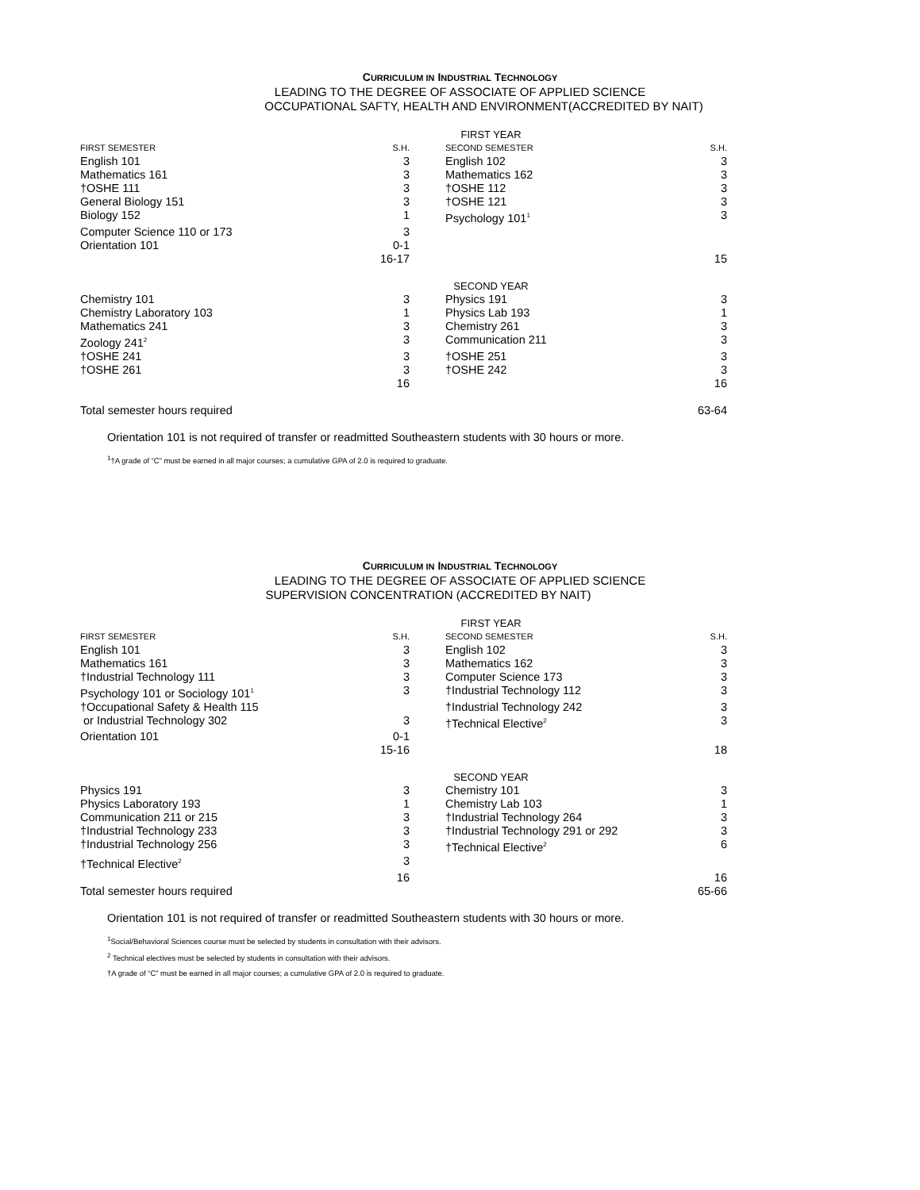CURRICULUM IN INDUSTRIAL TECHNOLOGY
LEADING TO THE DEGREE OF ASSOCIATE OF APPLIED SCIENCE
OCCUPATIONAL SAFTY, HEALTH AND ENVIRONMENT(ACCREDITED BY NAIT)
| FIRST YEAR | | | | |
| FIRST SEMESTER | S.H. | | SECOND SEMESTER | S.H. |
| English 101 | 3 | | English 102 | 3 |
| Mathematics 161 | 3 | | Mathematics 162 | 3 |
| †OSHE 111 | 3 | | †OSHE 112 | 3 |
| General Biology 151 | 3 | | †OSHE 121 | 3 |
| Biology 152 | 1 | | Psychology 101<sup>1</sup> | 3 |
| Computer Science 110 or 173 | 3 | | | |
| Orientation 101 | 0-1 | | | |
| | 16-17 | | | 15 |
| SECOND YEAR | | | | |
| Chemistry 101 | 3 | | Physics 191 | 3 |
| Chemistry Laboratory 103 | 1 | | Physics Lab 193 | 1 |
| Mathematics 241 | 3 | | Chemistry 261 | 3 |
| Zoology 241<sup>2</sup> | 3 | | Communication 211 | 3 |
| †OSHE 241 | 3 | | †OSHE 251 | 3 |
| †OSHE 261 | 3 | | †OSHE 242 | 3 |
| | 16 | | | 16 |
| Total semester hours required | | | | 63-64 |
Orientation 101 is not required of transfer or readmitted Southeastern students with 30 hours or more.
<sup>1</sup>†A grade of “C” must be earned in all major courses; a cumulative GPA of 2.0 is required to graduate.
CURRICULUM IN INDUSTRIAL TECHNOLOGY
LEADING TO THE DEGREE OF ASSOCIATE OF APPLIED SCIENCE
SUPERVISION CONCENTRATION (ACCREDITED BY NAIT)
| FIRST YEAR | | | | |
| FIRST SEMESTER | S.H. | | SECOND SEMESTER | S.H. |
| English 101 | 3 | | English 102 | 3 |
| Mathematics 161 | 3 | | Mathematics 162 | 3 |
| †Industrial Technology 111 | 3 | | Computer Science 173 | 3 |
| Psychology 101 or Sociology 101<sup>1</sup> | 3 | | †Industrial Technology 112 | 3 |
| †Occupational Safety & Health 115 | | | †Industrial Technology 242 | 3 |
| or Industrial Technology 302 | 3 | | †Technical Elective<sup>2</sup> | 3 |
| Orientation 101 | 0-1 | | | |
| | 15-16 | | | 18 |
| SECOND YEAR | | | | |
| Physics 191 | 3 | | Chemistry 101 | 3 |
| Physics Laboratory 193 | 1 | | Chemistry Lab 103 | 1 |
| Communication 211 or 215 | 3 | | †Industrial Technology 264 | 3 |
| †Industrial Technology 233 | 3 | | †Industrial Technology 291 or 292 | 3 |
| †Industrial Technology 256 | 3 | | †Technical Elective<sup>2</sup> | 6 |
| †Technical Elective<sup>2</sup> | 3 | | | |
| | 16 | | | 16 |
| Total semester hours required | | | | 65-66 |
Orientation 101 is not required of transfer or readmitted Southeastern students with 30 hours or more.
<sup>1</sup> Social/Behavioral Sciences course must be selected by students in consultation with their advisors.
<sup>2</sup> Technical electives must be selected by students in consultation with their advisors.
†A grade of “C” must be earned in all major courses; a cumulative GPA of 2.0 is required to graduate.